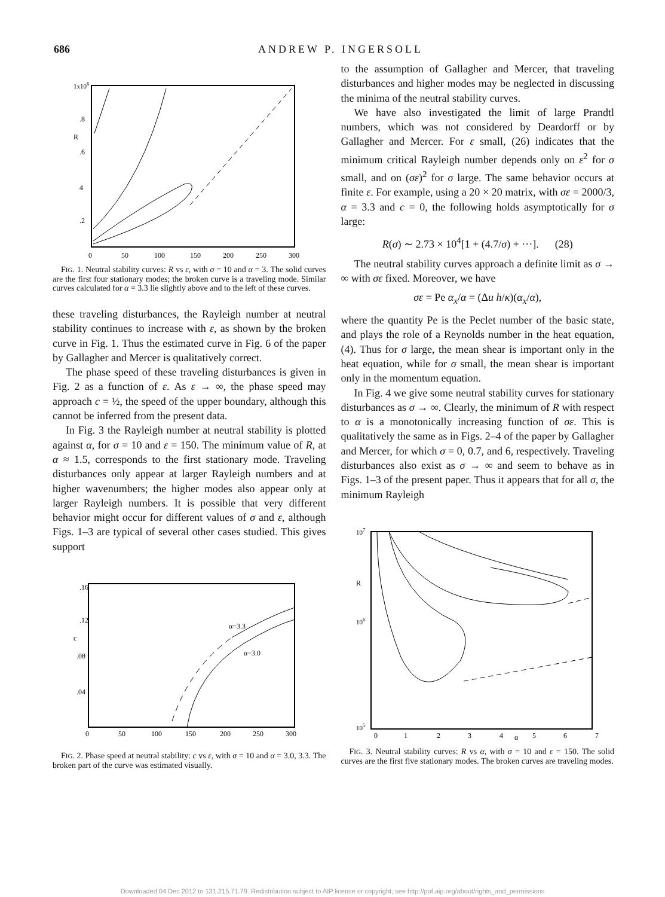686 ANDREW P. INGERSOLL
1x106
.8
.6
4
.2
R
0
50
100
150
200
250
300
FIG. 1. Neutral stability curves: R vs ε, with σ = 10 and α = 3. The solid curves are the first four stationary modes; the broken curve is a traveling mode. Similar curves calculated for α = 3.3 lie slightly above and to the left of these curves.
these traveling disturbances, the Rayleigh number at neutral stability continues to increase with ε, as shown by the broken curve in Fig. 1. Thus the estimated curve in Fig. 6 of the paper by Gallagher and Mercer is qualitatively correct.
The phase speed of these traveling disturbances is given in Fig. 2 as a function of ε. As ε → ∞, the phase speed may approach c = ½, the speed of the upper boundary, although this cannot be inferred from the present data.
In Fig. 3 the Rayleigh number at neutral stability is plotted against α, for σ = 10 and ε = 150. The minimum value of R, at α ≈ 1.5, corresponds to the first stationary mode. Traveling disturbances only appear at larger Rayleigh numbers and at higher wavenumbers; the higher modes also appear only at larger Rayleigh numbers. It is possible that very different behavior might occur for different values of σ and ε, although Figs. 1–3 are typical of several other cases studied. This gives support
α=3.3
α=3.0
.16
.12
c
.08
.04
0
50
100
150
200
250
300
FIG. 2. Phase speed at neutral stability: c vs ε, with σ = 10 and α = 3.0, 3.3. The broken part of the curve was estimated visually.
to the assumption of Gallagher and Mercer, that traveling disturbances and higher modes may be neglected in discussing the minima of the neutral stability curves.
We have also investigated the limit of large Prandtl numbers, which was not considered by Deardorff or by Gallagher and Mercer. For ε small, (26) indicates that the minimum critical Rayleigh number depends only on ε<sup>2</sup> for σ small, and on (σε)<sup>2</sup> for σ large. The same behavior occurs at finite ε. For example, using a 20 × 20 matrix, with σε = 2000/3, α = 3.3 and c = 0, the following holds asymptotically for σ large:
R(σ) ∼ 2.73 × 10<sup>4</sup>[1 + (4.7/σ) + ···]. (28)
The neutral stability curves approach a definite limit as σ → ∞ with σε fixed. Moreover, we have
σε = Pe α<sub>x</sub>/α = (Δu h/κ)(α<sub>x</sub>/α),
where the quantity Pe is the Peclet number of the basic state, and plays the role of a Reynolds number in the heat equation, (4). Thus for σ large, the mean shear is important only in the heat equation, while for σ small, the mean shear is important only in the momentum equation.
In Fig. 4 we give some neutral stability curves for stationary disturbances as σ → ∞. Clearly, the minimum of R with respect to α is a monotonically increasing function of σε. This is qualitatively the same as in Figs. 2–4 of the paper by Gallagher and Mercer, for which σ = 0, 0.7, and 6, respectively. Traveling disturbances also exist as σ → ∞ and seem to behave as in Figs. 1–3 of the present paper. Thus it appears that for all σ, the minimum Rayleigh
107
R
106
105
0
1
2
3
4
α
5
6
7
FIG. 3. Neutral stability curves: R vs α, with σ = 10 and ε = 150. The solid curves are the first five stationary modes. The broken curves are traveling modes.
Downloaded 04 Dec 2012 to 131.215.71.79. Redistribution subject to AIP license or copyright; see http://pof.aip.org/about/rights_and_permissions